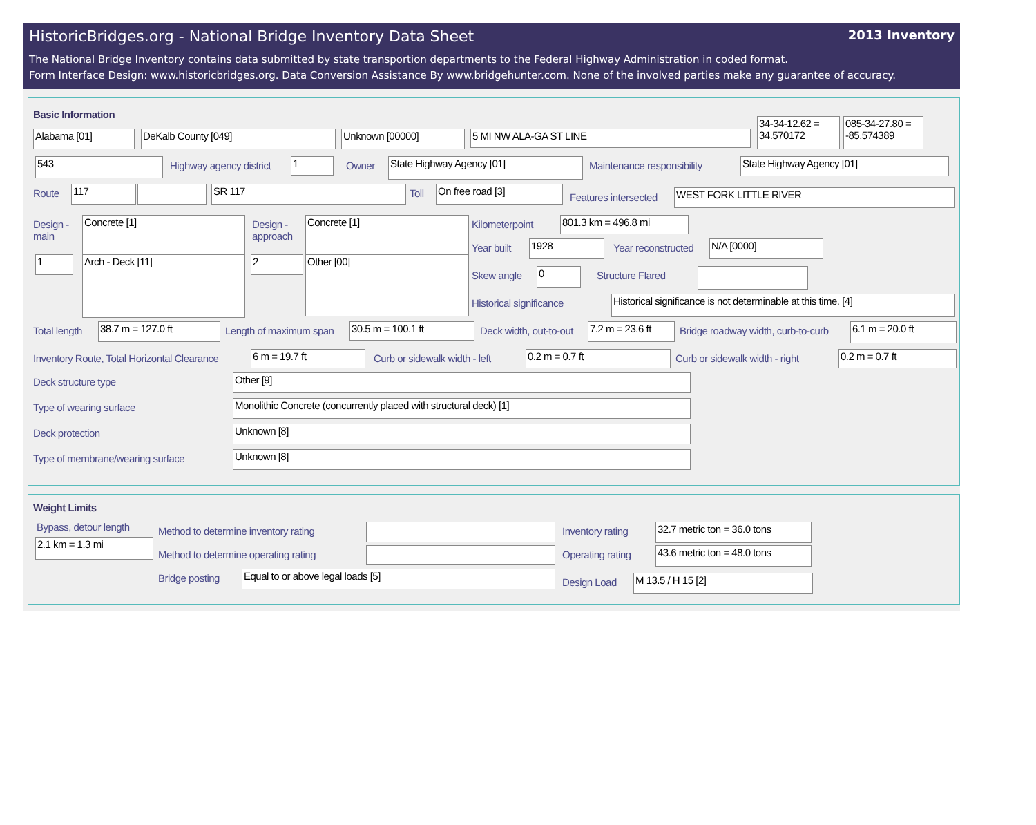HistoricBridges.org - National Bridge Inventory Data Sheet 2013 Inventory
The National Bridge Inventory contains data submitted by state transportion departments to the Federal Highway Administration in coded format.
Form Interface Design: www.historicbridges.org. Data Conversion Assistance By www.bridgehunter.com. None of the involved parties make any guarantee of accuracy.
Basic Information
Alabama [01] DeKalb County [049] Unknown [00000] 5 MI NW ALA-GA ST LINE
34-34-12.62 = 34.570172
085-34-27.80 = -85.574389
543 Highway agency district 1 Owner State Highway Agency [01] Maintenance responsibility State Highway Agency [01]
Route 117 SR 117 Toll On free road [3]
Features intersected WEST FORK LITTLE RIVER
Design - main
Concrete [1]
Design - approach
Concrete [1]
1 Arch - Deck [11] 2 Other [00]
Kilometerpoint 801.3 km = 496.8 mi
Year built 1928 Year reconstructed N/A [0000]
Skew angle 0 Structure Flared
Historical significance
Historical significance is not determinable at this time. [4]
Total length 38.7 m = 127.0 ft Length of maximum span 30.5 m = 100.1 ft Deck width, out-to-out
7.2 m = 23.6 ft
Bridge roadway width, curb-to-curb
6.1 m = 20.0 ft
Inventory Route, Total Horizontal Clearance
6 m = 19.7 ft Curb or sidewalk width - left 0.2 m = 0.7 ft Curb or sidewalk width - right 0.2 m = 0.7 ft
Deck structure type Other [9]
Type of wearing surface Monolithic Concrete (concurrently placed with structural deck) [1]
Deck protection Unknown [8]
Type of membrane/wearing surface
Unknown [8]
Weight Limits
Bypass, detour length
2.1 km = 1.3 mi
Method to determine inventory rating
Method to determine operating rating
Bridge posting Equal to or above legal loads [5]
Inventory rating
32.7 metric ton = 36.0 tons
Operating rating
43.6 metric ton = 48.0 tons
Design Load M 13.5 / H 15 [2]